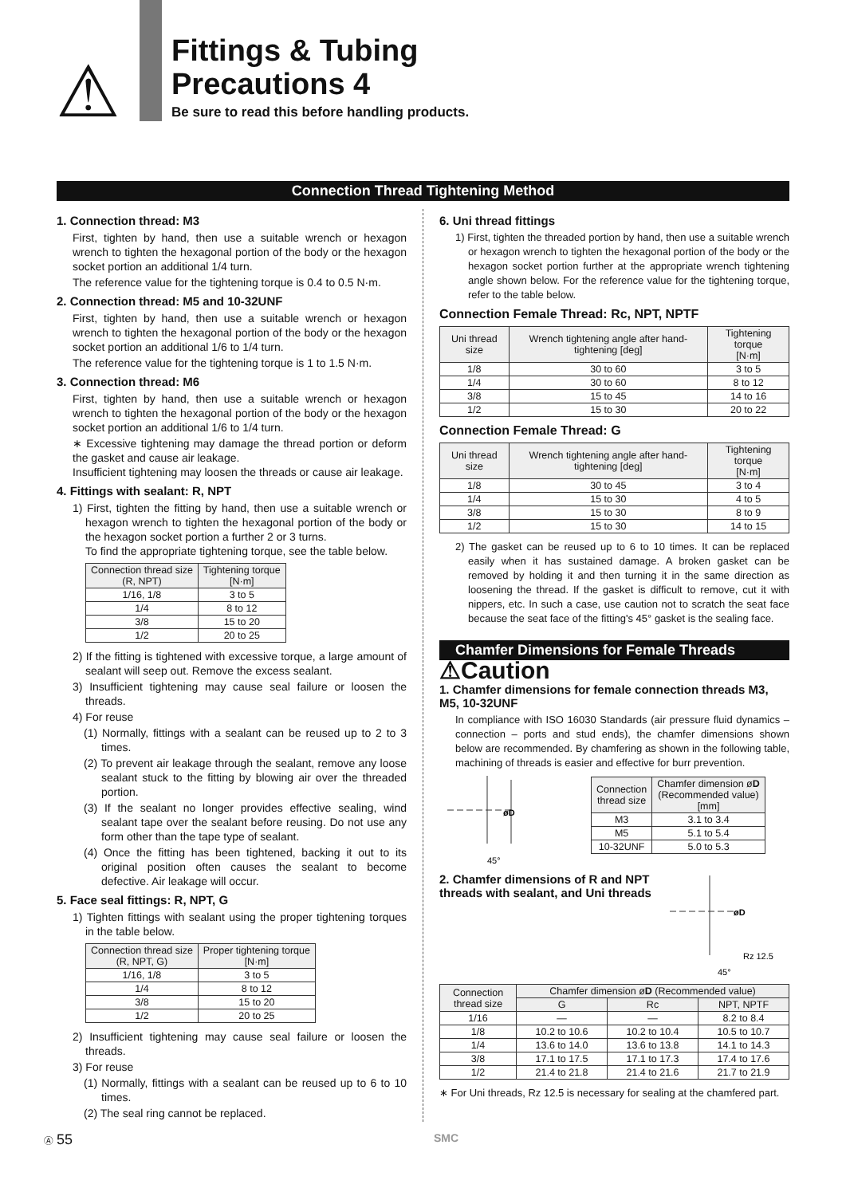⚠
Fittings & Tubing
Precautions 4
Be sure to read this before handling products.
Connection Thread Tightening Method
1. Connection thread: M3
First, tighten by hand, then use a suitable wrench or hexagon wrench to tighten the hexagonal portion of the body or the hexagon socket portion an additional 1/4 turn.
The reference value for the tightening torque is 0.4 to 0.5 N·m.
2. Connection thread: M5 and 10-32UNF
First, tighten by hand, then use a suitable wrench or hexagon wrench to tighten the hexagonal portion of the body or the hexagon socket portion an additional 1/6 to 1/4 turn.
The reference value for the tightening torque is 1 to 1.5 N·m.
3. Connection thread: M6
First, tighten by hand, then use a suitable wrench or hexagon wrench to tighten the hexagonal portion of the body or the hexagon socket portion an additional 1/6 to 1/4 turn.
∗ Excessive tightening may damage the thread portion or deform the gasket and cause air leakage.
Insufficient tightening may loosen the threads or cause air leakage.
4. Fittings with sealant: R, NPT
1) First, tighten the fitting by hand, then use a suitable wrench or hexagon wrench to tighten the hexagonal portion of the body or the hexagon socket portion a further 2 or 3 turns.
To find the appropriate tightening torque, see the table below.
| Connection thread size (R, NPT) | Tightening torque [N·m] |
| --- | --- |
| 1/16, 1/8 | 3 to 5 |
| 1/4 | 8 to 12 |
| 3/8 | 15 to 20 |
| 1/2 | 20 to 25 |
2) If the fitting is tightened with excessive torque, a large amount of sealant will seep out. Remove the excess sealant.
3) Insufficient tightening may cause seal failure or loosen the threads.
4) For reuse
(1) Normally, fittings with a sealant can be reused up to 2 to 3 times.
(2) To prevent air leakage through the sealant, remove any loose sealant stuck to the fitting by blowing air over the threaded portion.
(3) If the sealant no longer provides effective sealing, wind sealant tape over the sealant before reusing. Do not use any form other than the tape type of sealant.
(4) Once the fitting has been tightened, backing it out to its original position often causes the sealant to become defective. Air leakage will occur.
5. Face seal fittings: R, NPT, G
1) Tighten fittings with sealant using the proper tightening torques in the table below.
| Connection thread size (R, NPT, G) | Proper tightening torque [N·m] |
| --- | --- |
| 1/16, 1/8 | 3 to 5 |
| 1/4 | 8 to 12 |
| 3/8 | 15 to 20 |
| 1/2 | 20 to 25 |
2) Insufficient tightening may cause seal failure or loosen the threads.
3) For reuse
(1) Normally, fittings with a sealant can be reused up to 6 to 10 times.
(2) The seal ring cannot be replaced.
6. Uni thread fittings
1) First, tighten the threaded portion by hand, then use a suitable wrench or hexagon wrench to tighten the hexagonal portion of the body or the hexagon socket portion further at the appropriate wrench tightening angle shown below. For the reference value for the tightening torque, refer to the table below.
Connection Female Thread: Rc, NPT, NPTF
| Uni thread size | Wrench tightening angle after hand-tightening [deg] | Tightening torque [N·m] |
| --- | --- | --- |
| 1/8 | 30 to 60 | 3 to 5 |
| 1/4 | 30 to 60 | 8 to 12 |
| 3/8 | 15 to 45 | 14 to 16 |
| 1/2 | 15 to 30 | 20 to 22 |
Connection Female Thread: G
| Uni thread size | Wrench tightening angle after hand-tightening [deg] | Tightening torque [N·m] |
| --- | --- | --- |
| 1/8 | 30 to 45 | 3 to 4 |
| 1/4 | 15 to 30 | 4 to 5 |
| 3/8 | 15 to 30 | 8 to 9 |
| 1/2 | 15 to 30 | 14 to 15 |
2) The gasket can be reused up to 6 to 10 times. It can be replaced easily when it has sustained damage. A broken gasket can be removed by holding it and then turning it in the same direction as loosening the thread. If the gasket is difficult to remove, cut it with nippers, etc. In such a case, use caution not to scratch the seat face because the seat face of the fitting's 45° gasket is the sealing face.
Chamfer Dimensions for Female Threads
⚠Caution
1. Chamfer dimensions for female connection threads M3, M5, 10-32UNF
In compliance with ISO 16030 Standards (air pressure fluid dynamics – connection – ports and stud ends), the chamfer dimensions shown below are recommended. By chamfering as shown in the following table, machining of threads is easier and effective for burr prevention.
øD
45°
| Connection thread size | Chamfer dimension ø D (Recommended value) [mm] |
| --- | --- |
| M3 | 3.1 to 3.4 |
| M5 | 5.1 to 5.4 |
| 10-32UNF | 5.0 to 5.3 |
2. Chamfer dimensions of R and NPT threads with sealant, and Uni threads
øD
Rz 12.5
45°
| Connection thread size | Chamfer dimension ø D (Recommended value) | | |
| --- | --- | --- | --- |
| | G | Rc | NPT, NPTF |
| 1/16 | — | — | 8.2 to 8.4 |
| 1/8 | 10.2 to 10.6 | 10.2 to 10.4 | 10.5 to 10.7 |
| 1/4 | 13.6 to 14.0 | 13.6 to 13.8 | 14.1 to 14.3 |
| 3/8 | 17.1 to 17.5 | 17.1 to 17.3 | 17.4 to 17.6 |
| 1/2 | 21.4 to 21.8 | 21.4 to 21.6 | 21.7 to 21.9 |
∗ For Uni threads, Rz 12.5 is necessary for sealing at the chamfered part.
Ⓐ 55 SMC